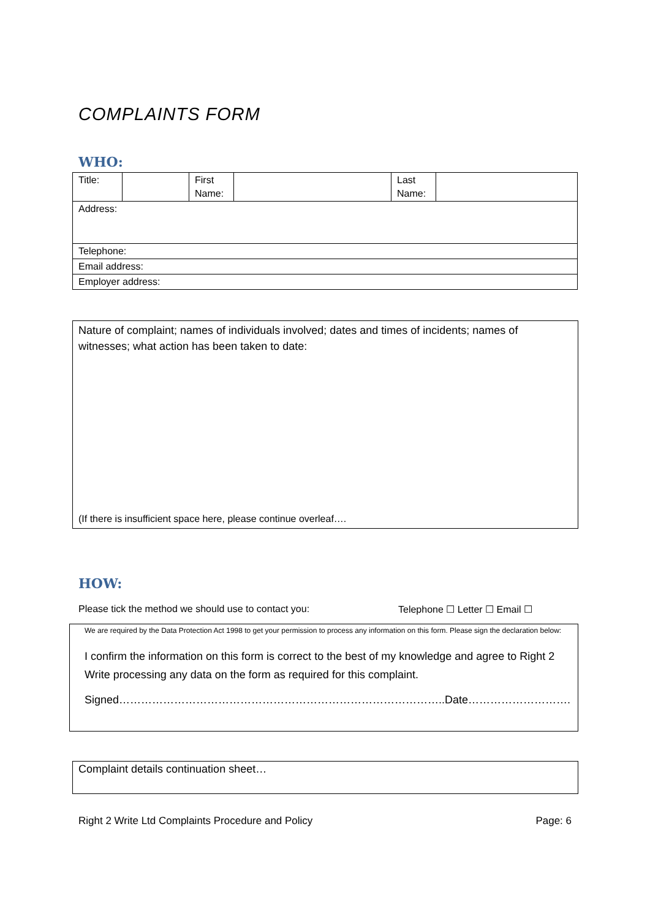COMPLAINTS FORM
WHO:
| Title: | | First Name: | | Last Name: | |
| Address: | | | | | |
| Telephone: | | | | | |
| Email address: | | | | | |
| Employer address: | | | | | |
Nature of complaint; names of individuals involved; dates and times of incidents; names of witnesses; what action has been taken to date:
(If there is insufficient space here, please continue overleaf….
HOW:
Please tick the method we should use to contact you: Telephone ☐ Letter ☐ Email ☐
We are required by the Data Protection Act 1998 to get your permission to process any information on this form. Please sign the declaration below:
I confirm the information on this form is correct to the best of my knowledge and agree to Right 2 Write processing any data on the form as required for this complaint.
Signed……………………………………………………………………………..Date……………………….
Complaint details continuation sheet…
Right 2 Write Ltd Complaints Procedure and Policy Page: 6